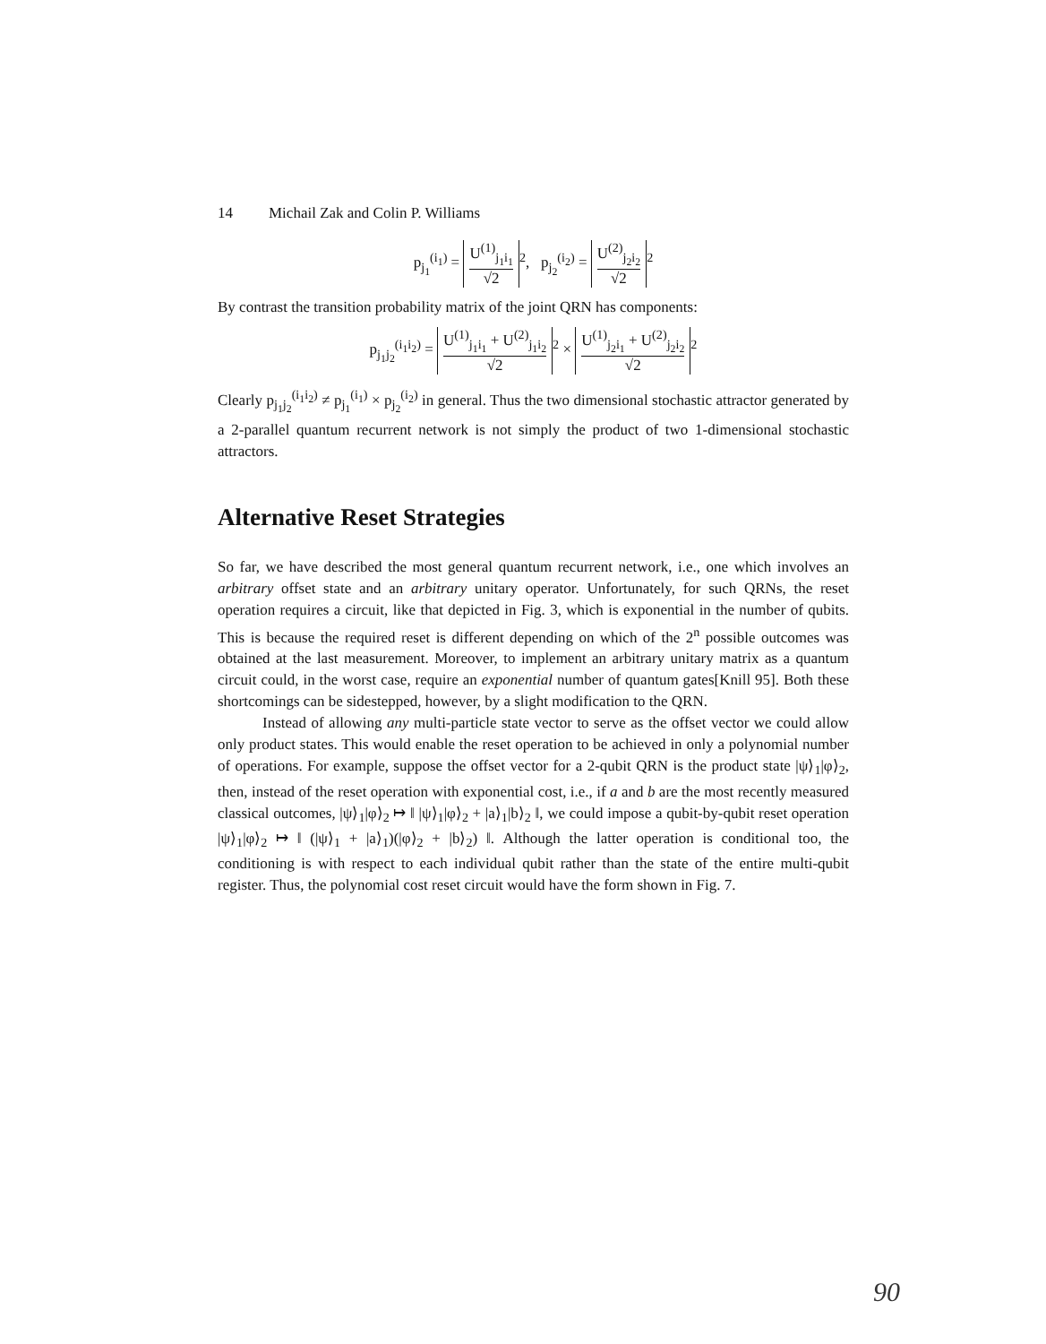14 Michail Zak and Colin P. Williams
p<sub>j<sub>1</sub></sub><sup>(i<sub>1</sub>)</sup> = U<sup>(1)</sup><sub>j<sub>1</sub>i<sub>1</sub></sub> √2<sup>2</sup>, p<sub>j<sub>2</sub></sub><sup>(i<sub>2</sub>)</sup> = U<sup>(2)</sup><sub>j<sub>2</sub>i<sub>2</sub></sub> √2<sup>2</sup>
By contrast the transition probability matrix of the joint QRN has components:
p<sub>j<sub>1</sub>j<sub>2</sub></sub><sup>(i<sub>1</sub>i<sub>2</sub>)</sup> = U<sup>(1)</sup><sub>j<sub>1</sub>i<sub>1</sub></sub> + U<sup>(2)</sup><sub>j<sub>1</sub>i<sub>2</sub></sub> √2<sup>2</sup> × U<sup>(1)</sup><sub>j<sub>2</sub>i<sub>1</sub></sub> + U<sup>(2)</sup><sub>j<sub>2</sub>i<sub>2</sub></sub> √2<sup>2</sup>
Clearly p<sub>j<sub>1</sub>j<sub>2</sub></sub><sup>(i<sub>1</sub>i<sub>2</sub>)</sup> ≠ p<sub>j<sub>1</sub></sub><sup>(i<sub>1</sub>)</sup> × p<sub>j<sub>2</sub></sub><sup>(i<sub>2</sub>)</sup> in general. Thus the two dimensional stochastic attractor generated by a 2-parallel quantum recurrent network is not simply the product of two 1-dimensional stochastic attractors.
Alternative Reset Strategies
So far, we have described the most general quantum recurrent network, i.e., one which involves an arbitrary offset state and an arbitrary unitary operator. Unfortunately, for such QRNs, the reset operation requires a circuit, like that depicted in Fig. 3, which is exponential in the number of qubits. This is because the required reset is different depending on which of the 2<sup>n</sup> possible outcomes was obtained at the last measurement. Moreover, to implement an arbitrary unitary matrix as a quantum circuit could, in the worst case, require an exponential number of quantum gates[Knill 95]. Both these shortcomings can be sidestepped, however, by a slight modification to the QRN.
Instead of allowing any multi-particle state vector to serve as the offset vector we could allow only product states. This would enable the reset operation to be achieved in only a polynomial number of operations. For example, suppose the offset vector for a 2-qubit QRN is the product state |ψ⟩<sub>1</sub>|φ⟩<sub>2</sub>, then, instead of the reset operation with exponential cost, i.e., if a and b are the most recently measured classical outcomes, |ψ⟩<sub>1</sub>|φ⟩<sub>2</sub> ↦ ‖ |ψ⟩<sub>1</sub>|φ⟩<sub>2</sub> + |a⟩<sub>1</sub>|b⟩<sub>2</sub> ‖, we could impose a qubit-by-qubit reset operation |ψ⟩<sub>1</sub>|φ⟩<sub>2</sub> ↦ ‖ (|ψ⟩<sub>1</sub> + |a⟩<sub>1</sub>)(|φ⟩<sub>2</sub> + |b⟩<sub>2</sub>) ‖. Although the latter operation is conditional too, the conditioning is with respect to each individual qubit rather than the state of the entire multi-qubit register. Thus, the polynomial cost reset circuit would have the form shown in Fig. 7.
90